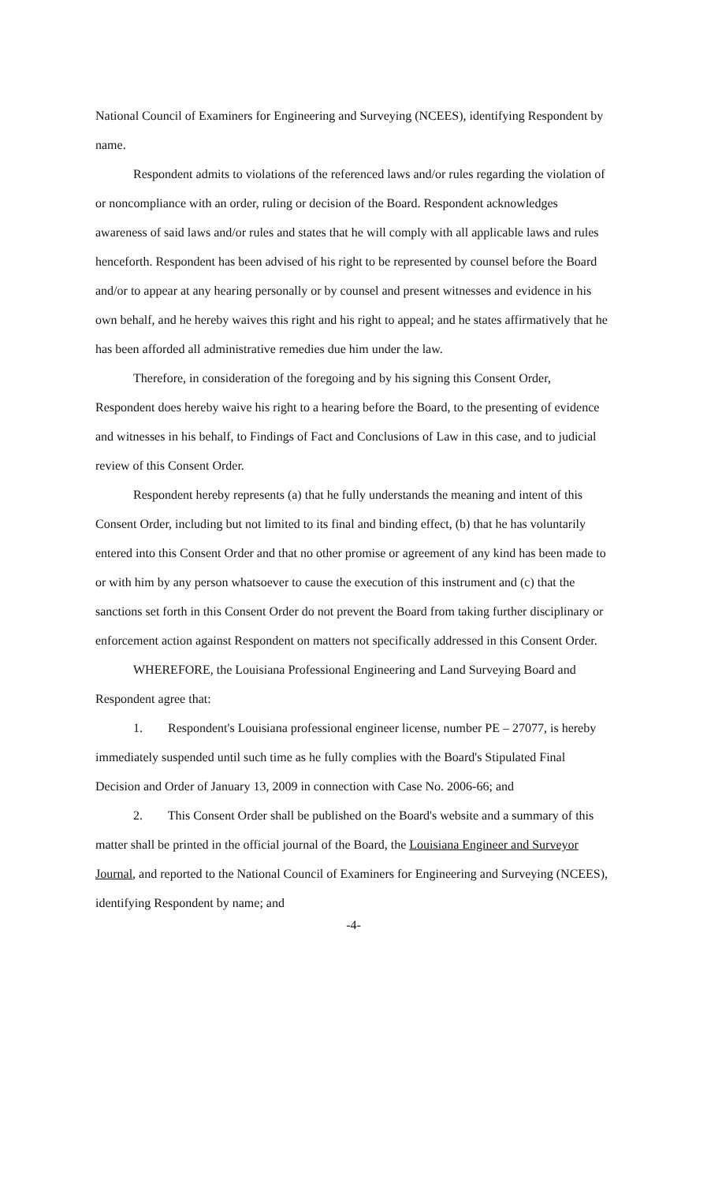National Council of Examiners for Engineering and Surveying (NCEES), identifying Respondent by name.
Respondent admits to violations of the referenced laws and/or rules regarding the violation of or noncompliance with an order, ruling or decision of the Board. Respondent acknowledges awareness of said laws and/or rules and states that he will comply with all applicable laws and rules henceforth. Respondent has been advised of his right to be represented by counsel before the Board and/or to appear at any hearing personally or by counsel and present witnesses and evidence in his own behalf, and he hereby waives this right and his right to appeal; and he states affirmatively that he has been afforded all administrative remedies due him under the law.
Therefore, in consideration of the foregoing and by his signing this Consent Order, Respondent does hereby waive his right to a hearing before the Board, to the presenting of evidence and witnesses in his behalf, to Findings of Fact and Conclusions of Law in this case, and to judicial review of this Consent Order.
Respondent hereby represents (a) that he fully understands the meaning and intent of this Consent Order, including but not limited to its final and binding effect, (b) that he has voluntarily entered into this Consent Order and that no other promise or agreement of any kind has been made to or with him by any person whatsoever to cause the execution of this instrument and (c) that the sanctions set forth in this Consent Order do not prevent the Board from taking further disciplinary or enforcement action against Respondent on matters not specifically addressed in this Consent Order.
WHEREFORE, the Louisiana Professional Engineering and Land Surveying Board and Respondent agree that:
1. Respondent's Louisiana professional engineer license, number PE – 27077, is hereby immediately suspended until such time as he fully complies with the Board's Stipulated Final Decision and Order of January 13, 2009 in connection with Case No. 2006-66; and
2. This Consent Order shall be published on the Board's website and a summary of this matter shall be printed in the official journal of the Board, the Louisiana Engineer and Surveyor Journal, and reported to the National Council of Examiners for Engineering and Surveying (NCEES), identifying Respondent by name; and
-4-